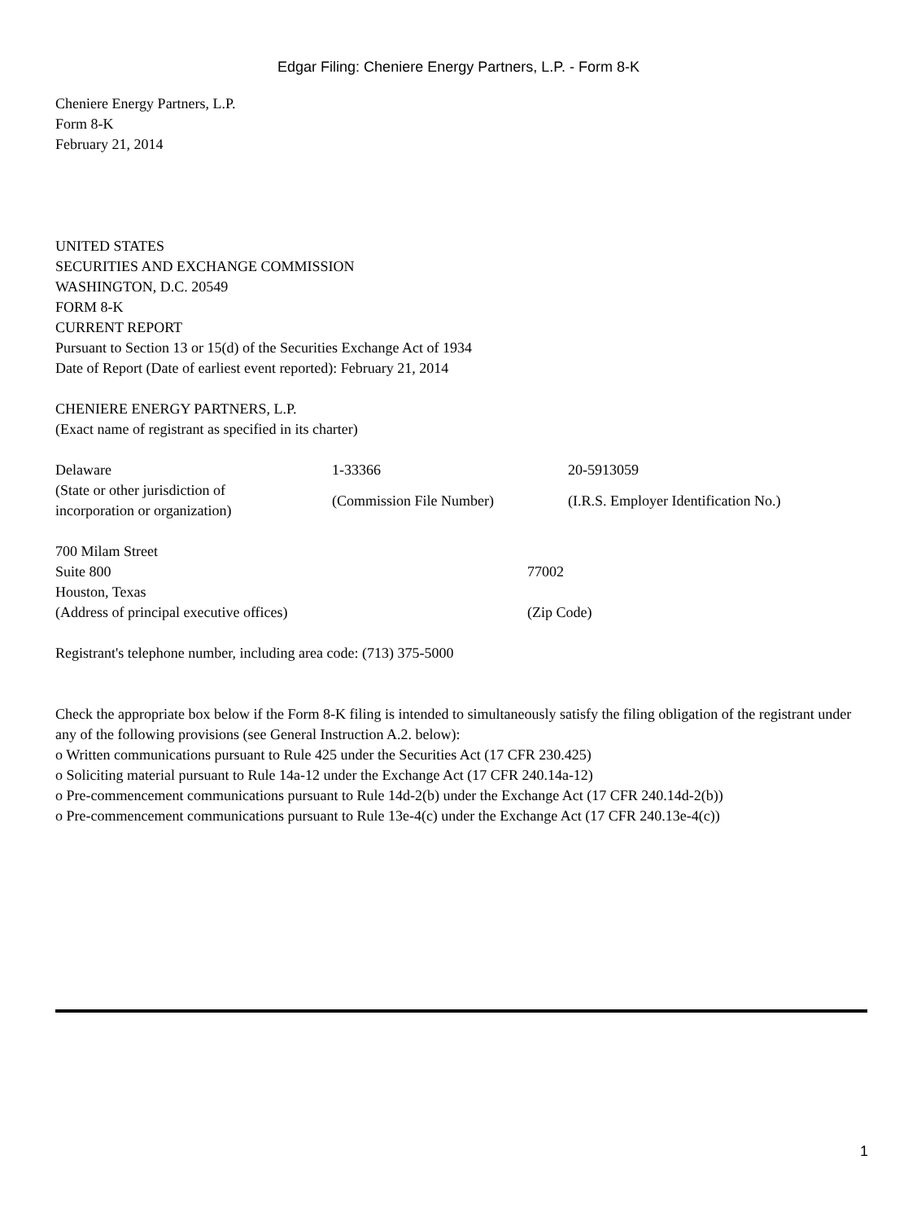Edgar Filing: Cheniere Energy Partners, L.P. - Form 8-K
Cheniere Energy Partners, L.P.
Form 8-K
February 21, 2014
UNITED STATES
SECURITIES AND EXCHANGE COMMISSION
WASHINGTON, D.C. 20549
FORM 8-K
CURRENT REPORT
Pursuant to Section 13 or 15(d) of the Securities Exchange Act of 1934
Date of Report (Date of earliest event reported): February 21, 2014
CHENIERE ENERGY PARTNERS, L.P.
(Exact name of registrant as specified in its charter)
| Delaware | 1-33366 | 20-5913059 |
| (State or other jurisdiction of incorporation or organization) | (Commission File Number) | (I.R.S. Employer Identification No.) |
| 700 Milam Street Suite 800 Houston, Texas | 77002 |
| (Address of principal executive offices) | (Zip Code) |
Registrant's telephone number, including area code: (713) 375-5000
Check the appropriate box below if the Form 8-K filing is intended to simultaneously satisfy the filing obligation of the registrant under any of the following provisions (see General Instruction A.2. below):
o Written communications pursuant to Rule 425 under the Securities Act (17 CFR 230.425)
o Soliciting material pursuant to Rule 14a-12 under the Exchange Act (17 CFR 240.14a-12)
o Pre-commencement communications pursuant to Rule 14d-2(b) under the Exchange Act (17 CFR 240.14d-2(b))
o Pre-commencement communications pursuant to Rule 13e-4(c) under the Exchange Act (17 CFR 240.13e-4(c))
1